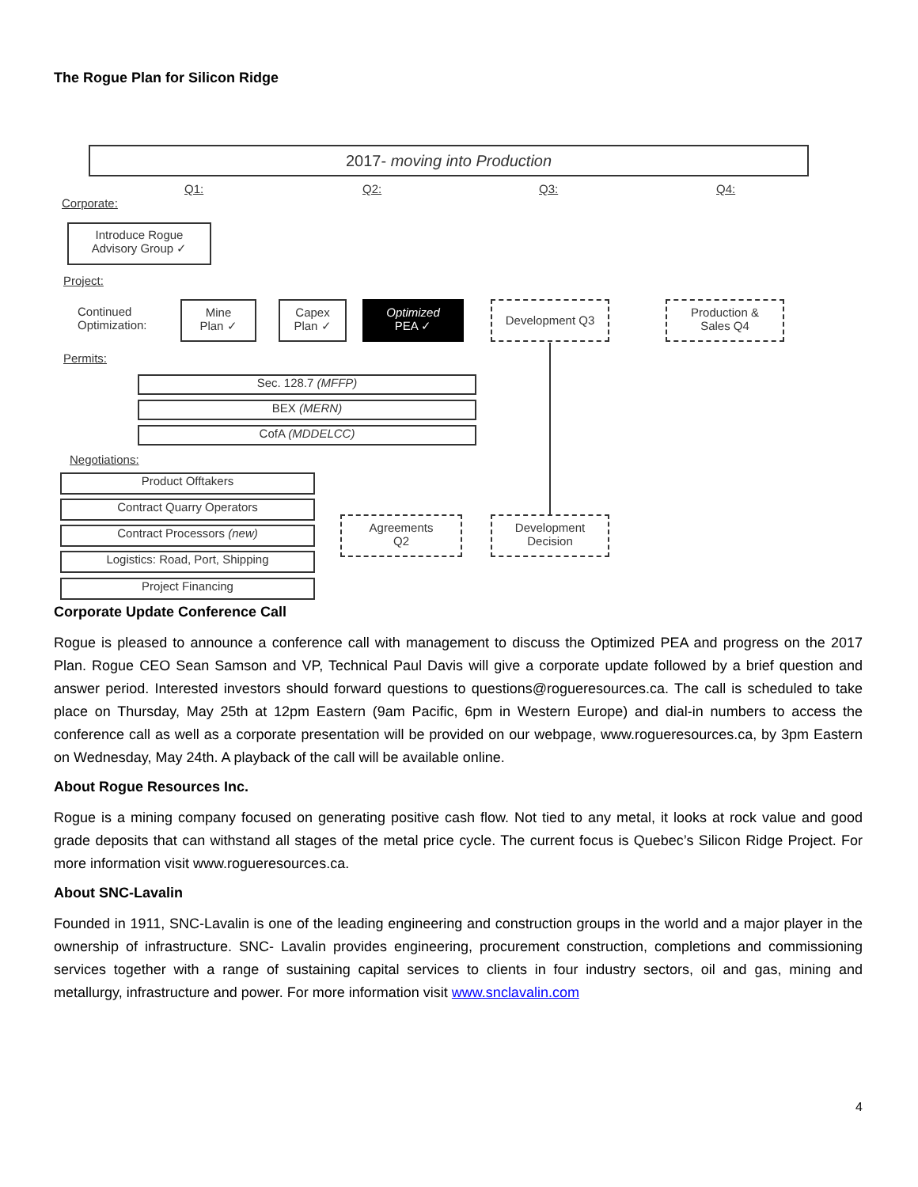The Rogue Plan for Silicon Ridge
2017- moving into Production
Q1: Q2: Q3: Q4:
Corporate:
Introduce Rogue
Advisory Group ✓
Project:
Continued
Optimization:
Mine
Plan ✓
Capex
Plan ✓
Optimized
PEA ✓
Development Q3
Production &
Sales Q4
Permits:
Sec. 128.7 (MFFP)
BEX (MERN)
CofA (MDDELCC)
Negotiations:
Product Offtakers
Contract Quarry Operators
Contract Processors (new)
Logistics: Road, Port, Shipping
Project Financing
Agreements
Q2
Development
Decision
Corporate Update Conference Call
Rogue is pleased to announce a conference call with management to discuss the Optimized PEA and progress on the 2017 Plan. Rogue CEO Sean Samson and VP, Technical Paul Davis will give a corporate update followed by a brief question and answer period. Interested investors should forward questions to questions@rogueresources.ca. The call is scheduled to take place on Thursday, May 25th at 12pm Eastern (9am Pacific, 6pm in Western Europe) and dial-in numbers to access the conference call as well as a corporate presentation will be provided on our webpage, www.rogueresources.ca, by 3pm Eastern on Wednesday, May 24th. A playback of the call will be available online.
About Rogue Resources Inc.
Rogue is a mining company focused on generating positive cash flow. Not tied to any metal, it looks at rock value and good grade deposits that can withstand all stages of the metal price cycle. The current focus is Quebec’s Silicon Ridge Project. For more information visit www.rogueresources.ca.
About SNC-Lavalin
Founded in 1911, SNC-Lavalin is one of the leading engineering and construction groups in the world and a major player in the ownership of infrastructure. SNC- Lavalin provides engineering, procurement construction, completions and commissioning services together with a range of sustaining capital services to clients in four industry sectors, oil and gas, mining and metallurgy, infrastructure and power. For more information visit www.snclavalin.com
4